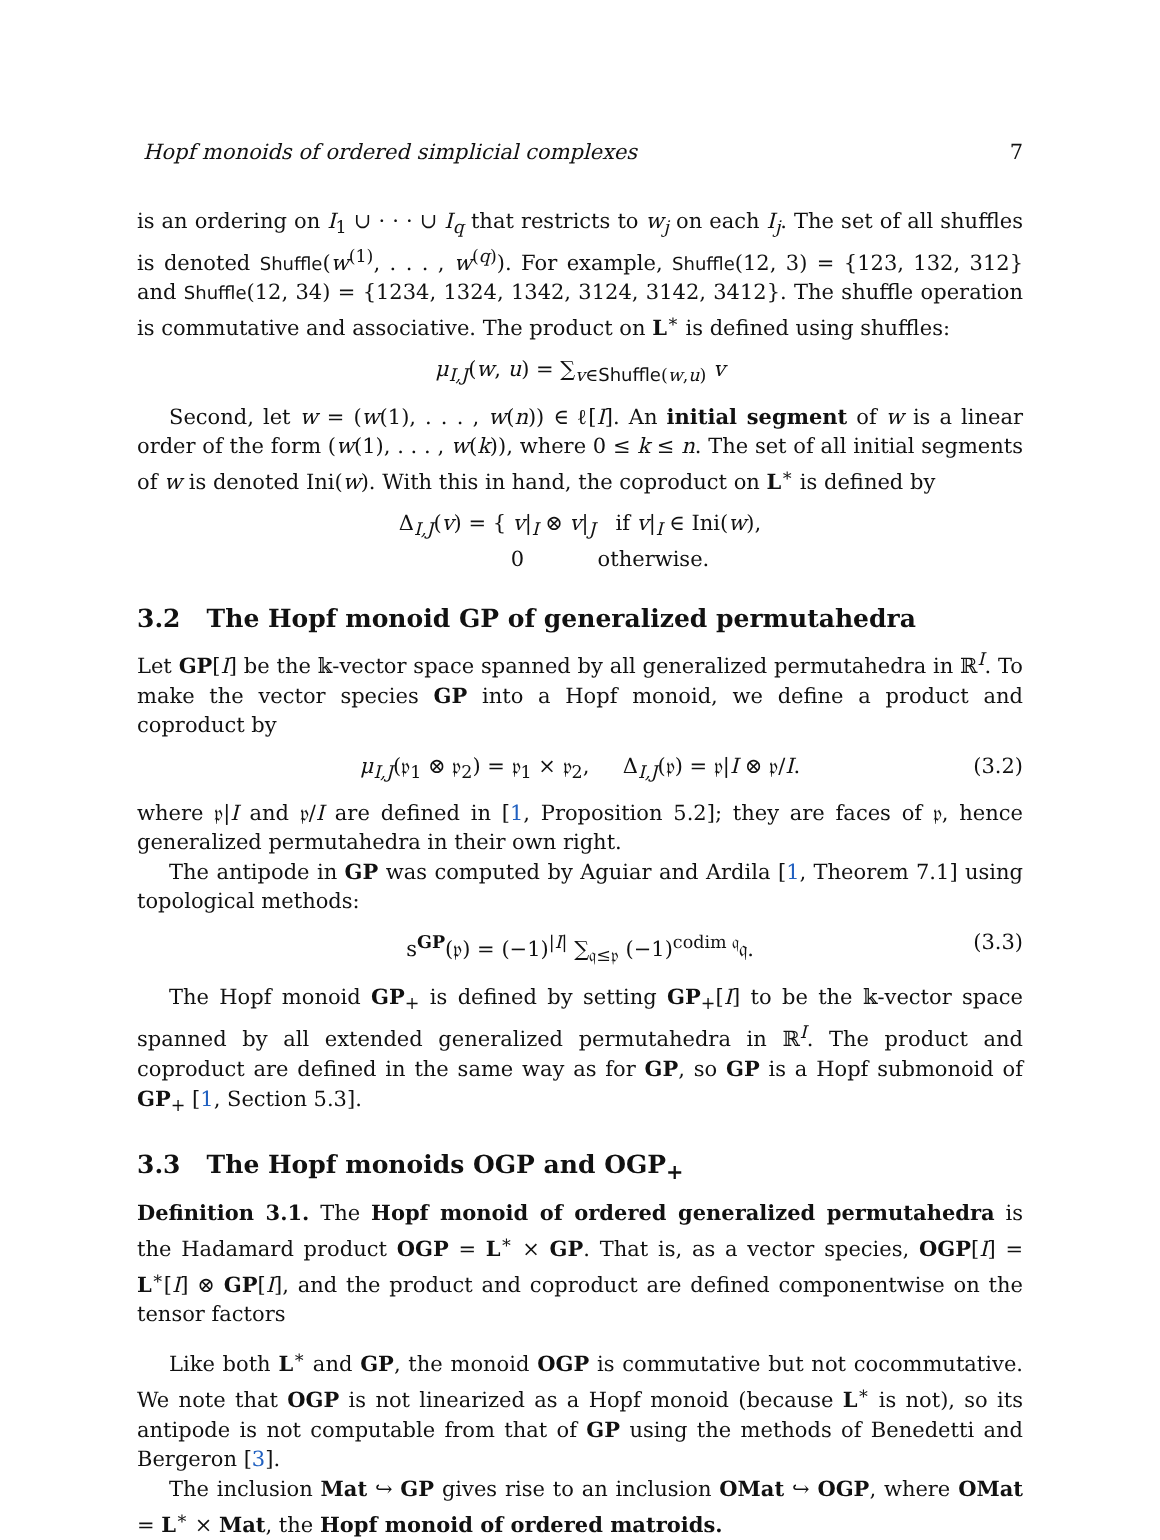Hopf monoids of ordered simplicial complexes 7
is an ordering on I<sub>1</sub> ∪ · · · ∪ I<sub>q</sub> that restricts to w<sub>j</sub> on each I<sub>j</sub>. The set of all shuffles is denoted Shuffle(w<sup>(1)</sup>, . . . , w<sup>(q)</sup>). For example, Shuffle(12, 3) = {123, 132, 312} and Shuffle(12, 34) = {1234, 1324, 1342, 3124, 3142, 3412}. The shuffle operation is commutative and associative. The product on L<sup>∗</sup> is defined using shuffles:
μ<sub>I,J</sub>(w, u) = ∑<sub>v∈Shuffle(w,u)</sub> v
Second, let w = (w(1), . . . , w(n)) ∈ ℓ[I]. An initial segment of w is a linear order of the form (w(1), . . . , w(k)), where 0 ≤ k ≤ n. The set of all initial segments of w is denoted Ini(w). With this in hand, the coproduct on L<sup>∗</sup> is defined by
Δ<sub>I,J</sub>(v) = { v|<sub>I</sub> ⊗ v|<sub>J</sub> if v|<sub>I</sub> ∈ Ini(w),
0 otherwise.
3.2 The Hopf monoid GP of generalized permutahedra
Let GP[I] be the 𝕜-vector space spanned by all generalized permutahedra in ℝ<sup>I</sup>. To make the vector species GP into a Hopf monoid, we define a product and coproduct by
μ<sub>I,J</sub>(𝔭<sub>1</sub> ⊗ 𝔭<sub>2</sub>) = 𝔭<sub>1</sub> × 𝔭<sub>2</sub>, Δ<sub>I,J</sub>(𝔭) = 𝔭|I ⊗ 𝔭/I. (3.2)
where 𝔭|I and 𝔭/I are defined in [1, Proposition 5.2]; they are faces of 𝔭, hence generalized permutahedra in their own right.
The antipode in GP was computed by Aguiar and Ardila [1, Theorem 7.1] using topological methods:
s<sup>GP</sup>(𝔭) = (−1)<sup>|I|</sup> ∑<sub>𝔮≤𝔭</sub> (−1)<sup>codim 𝔮</sup>𝔮. (3.3)
The Hopf monoid GP<sub>+</sub> is defined by setting GP<sub>+</sub>[I] to be the 𝕜-vector space spanned by all extended generalized permutahedra in ℝ<sup>I</sup>. The product and coproduct are defined in the same way as for GP, so GP is a Hopf submonoid of GP<sub>+</sub> [1, Section 5.3].
3.3 The Hopf monoids OGP and OGP<sub>+</sub>
Definition 3.1. The Hopf monoid of ordered generalized permutahedra is the Hadamard product OGP = L<sup>∗</sup> × GP. That is, as a vector species, OGP[I] = L<sup>∗</sup>[I] ⊗ GP[I], and the product and coproduct are defined componentwise on the tensor factors
Like both L<sup>∗</sup> and GP, the monoid OGP is commutative but not cocommutative. We note that OGP is not linearized as a Hopf monoid (because L<sup>∗</sup> is not), so its antipode is not computable from that of GP using the methods of Benedetti and Bergeron [3].
The inclusion Mat ↪ GP gives rise to an inclusion OMat ↪ OGP, where OMat = L<sup>∗</sup> × Mat, the Hopf monoid of ordered matroids.